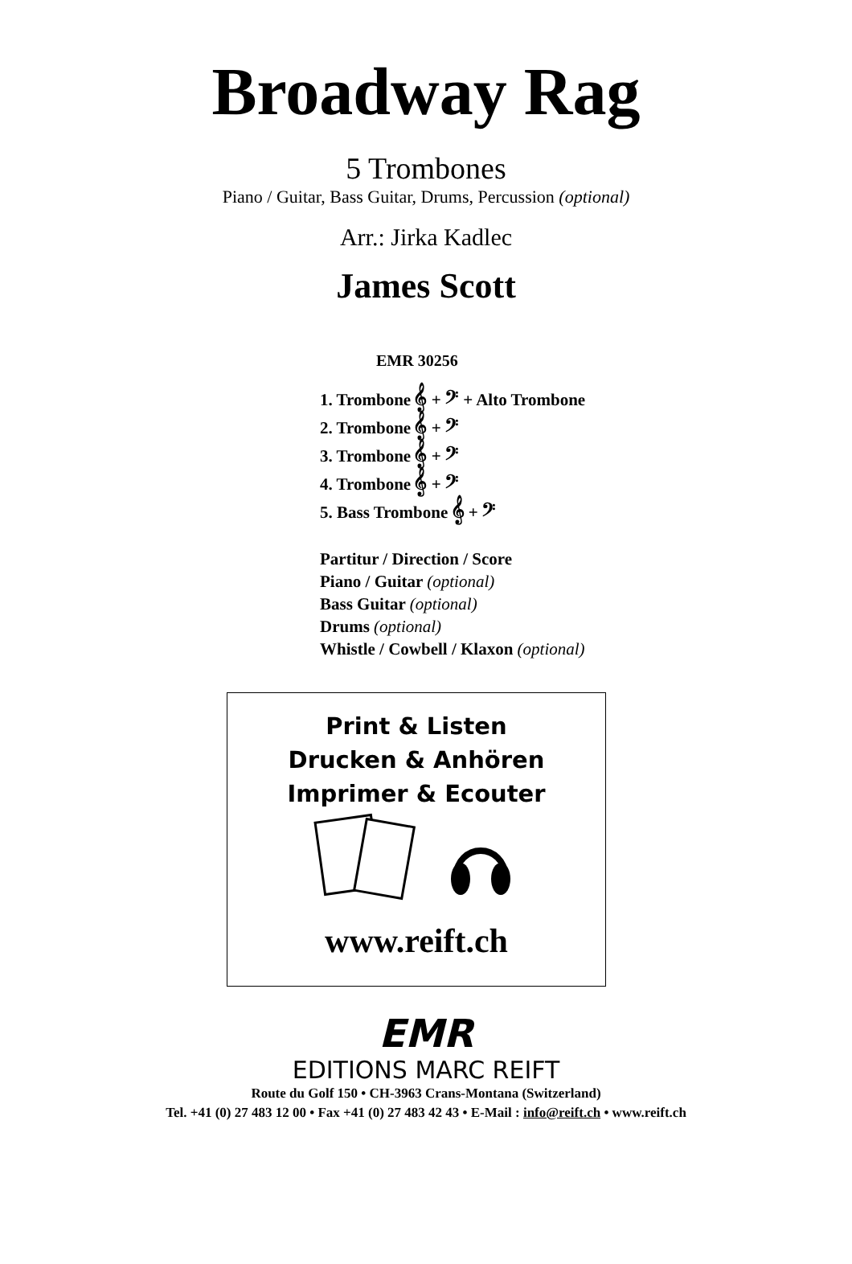Broadway Rag
5 Trombones
Piano / Guitar, Bass Guitar, Drums, Percussion (optional)
Arr.: Jirka Kadlec
James Scott
EMR 30256
1. Trombone 𝄞 + 𝄢 + Alto Trombone
2. Trombone 𝄞 + 𝄢
3. Trombone 𝄞 + 𝄢
4. Trombone 𝄞 + 𝄢
5. Bass Trombone 𝄞 + 𝄢
Partitur / Direction / Score
Piano / Guitar (optional)
Bass Guitar (optional)
Drums (optional)
Whistle / Cowbell / Klaxon (optional)
Print & Listen
Drucken & Anhören
Imprimer & Ecouter
www.reift.ch
EMR
EDITIONS MARC REIFT
Route du Golf 150 • CH-3963 Crans-Montana (Switzerland)
Tel. +41 (0) 27 483 12 00 • Fax +41 (0) 27 483 42 43 • E-Mail : info@reift.ch • www.reift.ch